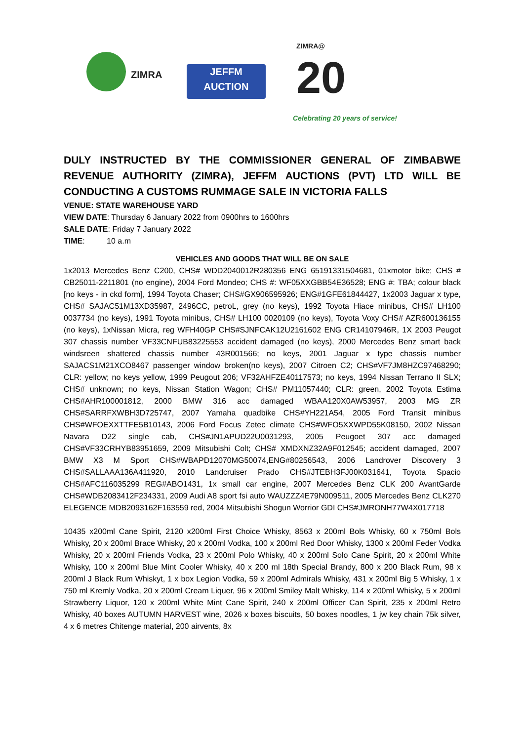ZIMRA
JEFFM
AUCTION
ZIMRA@
20
Celebrating 20 years of service!
DULY INSTRUCTED BY THE COMMISSIONER GENERAL OF ZIMBABWE REVENUE AUTHORITY (ZIMRA), JEFFM AUCTIONS (PVT) LTD WILL BE CONDUCTING A CUSTOMS RUMMAGE SALE IN VICTORIA FALLS
VENUE: STATE WAREHOUSE YARD
VIEW DATE: Thursday 6 January 2022 from 0900hrs to 1600hrs
SALE DATE: Friday 7 January 2022
TIME: 10 a.m
VEHICLES AND GOODS THAT WILL BE ON SALE
1x2013 Mercedes Benz C200, CHS# WDD2040012R280356 ENG 65191331504681, 01xmotor bike; CHS # CB25011-2211801 (no engine), 2004 Ford Mondeo; CHS #: WF05XXGBB54E36528; ENG #: TBA; colour black [no keys - in ckd form], 1994 Toyota Chaser; CHS#GX906595926; ENG#1GFE61844427, 1x2003 Jaguar x type, CHS# SAJAC51M13XD35987, 2496CC, petroL, grey (no keys), 1992 Toyota Hiace minibus, CHS# LH100 0037734 (no keys), 1991 Toyota minibus, CHS# LH100 0020109 (no keys), Toyota Voxy CHS# AZR600136155 (no keys), 1xNissan Micra, reg WFH40GP CHS#SJNFCAK12U2161602 ENG CR14107946R, 1X 2003 Peugot 307 chassis number VF33CNFUB83225553 accident damaged (no keys), 2000 Mercedes Benz smart back windsreen shattered chassis number 43R001566; no keys, 2001 Jaguar x type chassis number SAJACS1M21XCO8467 passenger window broken(no keys), 2007 Citroen C2; CHS#VF7JM8HZC97468290; CLR: yellow; no keys yellow, 1999 Peugout 206; VF32AHFZE40117573; no keys, 1994 Nissan Terrano II SLX; CHS# unknown; no keys, Nissan Station Wagon; CHS# PM11057440; CLR: green, 2002 Toyota Estima CHS#AHR100001812, 2000 BMW 316 acc damaged WBAA120X0AW53957, 2003 MG ZR CHS#SARRFXWBH3D725747, 2007 Yamaha quadbike CHS#YH221A54, 2005 Ford Transit minibus CHS#WFOEXXTTFE5B10143, 2006 Ford Focus Zetec climate CHS#WFO5XXWPD55K08150, 2002 Nissan Navara D22 single cab, CHS#JN1APUD22U0031293, 2005 Peugoet 307 acc damaged CHS#VF33CRHYB83951659, 2009 Mitsubishi Colt; CHS# XMDXNZ32A9F012545; accident damaged, 2007 BMW X3 M Sport CHS#WBAPD12070MG50074,ENG#80256543, 2006 Landrover Discovery 3 CHS#SALLAAA136A411920, 2010 Landcruiser Prado CHS#JTEBH3FJ00K031641, Toyota Spacio CHS#AFC116035299 REG#ABO1431, 1x small car engine, 2007 Mercedes Benz CLK 200 AvantGarde CHS#WDB2083412F234331, 2009 Audi A8 sport fsi auto WAUZZZ4E79N009511, 2005 Mercedes Benz CLK270 ELEGENCE MDB2093162F163559 red, 2004 Mitsubishi Shogun Worrior GDI CHS#JMRONH77W4X017718
10435 x200ml Cane Spirit, 2120 x200ml First Choice Whisky, 8563 x 200ml Bols Whisky, 60 x 750ml Bols Whisky, 20 x 200ml Brace Whisky, 20 x 200ml Vodka, 100 x 200ml Red Door Whisky, 1300 x 200ml Feder Vodka Whisky, 20 x 200ml Friends Vodka, 23 x 200ml Polo Whisky, 40 x 200ml Solo Cane Spirit, 20 x 200ml White Whisky, 100 x 200ml Blue Mint Cooler Whisky, 40 x 200 ml 18th Special Brandy, 800 x 200 Black Rum, 98 x 200ml J Black Rum Whiskyt, 1 x box Legion Vodka, 59 x 200ml Admirals Whisky, 431 x 200ml Big 5 Whisky, 1 x 750 ml Kremly Vodka, 20 x 200ml Cream Liquer, 96 x 200ml Smiley Malt Whisky, 114 x 200ml Whisky, 5 x 200ml Strawberry Liquor, 120 x 200ml White Mint Cane Spirit, 240 x 200ml Officer Can Spirit, 235 x 200ml Retro Whisky, 40 boxes AUTUMN HARVEST wine, 2026 x boxes biscuits, 50 boxes noodles, 1 jw key chain 75k silver, 4 x 6 metres Chitenge material, 200 airvents, 8x